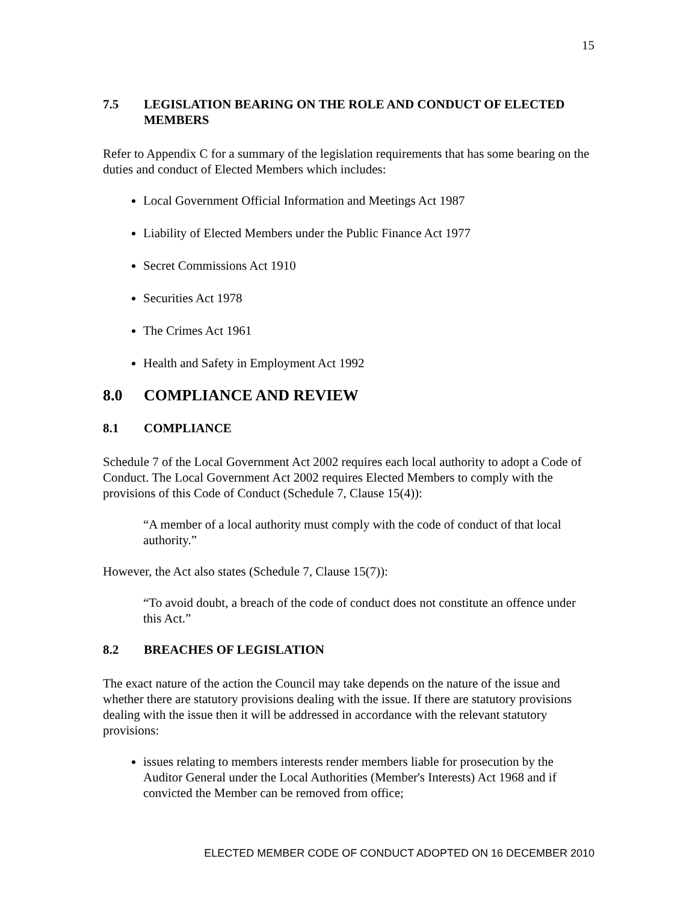15
7.5 LEGISLATION BEARING ON THE ROLE AND CONDUCT OF ELECTED MEMBERS
Refer to Appendix C for a summary of the legislation requirements that has some bearing on the duties and conduct of Elected Members which includes:
Local Government Official Information and Meetings Act 1987
Liability of Elected Members under the Public Finance Act 1977
Secret Commissions Act 1910
Securities Act 1978
The Crimes Act 1961
Health and Safety in Employment Act 1992
8.0 COMPLIANCE AND REVIEW
8.1 COMPLIANCE
Schedule 7 of the Local Government Act 2002 requires each local authority to adopt a Code of Conduct. The Local Government Act 2002 requires Elected Members to comply with the provisions of this Code of Conduct (Schedule 7, Clause 15(4)):
“A member of a local authority must comply with the code of conduct of that local authority.”
However, the Act also states (Schedule 7, Clause 15(7)):
“To avoid doubt, a breach of the code of conduct does not constitute an offence under this Act.”
8.2 BREACHES OF LEGISLATION
The exact nature of the action the Council may take depends on the nature of the issue and whether there are statutory provisions dealing with the issue. If there are statutory provisions dealing with the issue then it will be addressed in accordance with the relevant statutory provisions:
issues relating to members interests render members liable for prosecution by the Auditor General under the Local Authorities (Member's Interests) Act 1968 and if convicted the Member can be removed from office;
ELECTED MEMBER CODE OF CONDUCT ADOPTED ON 16 DECEMBER 2010